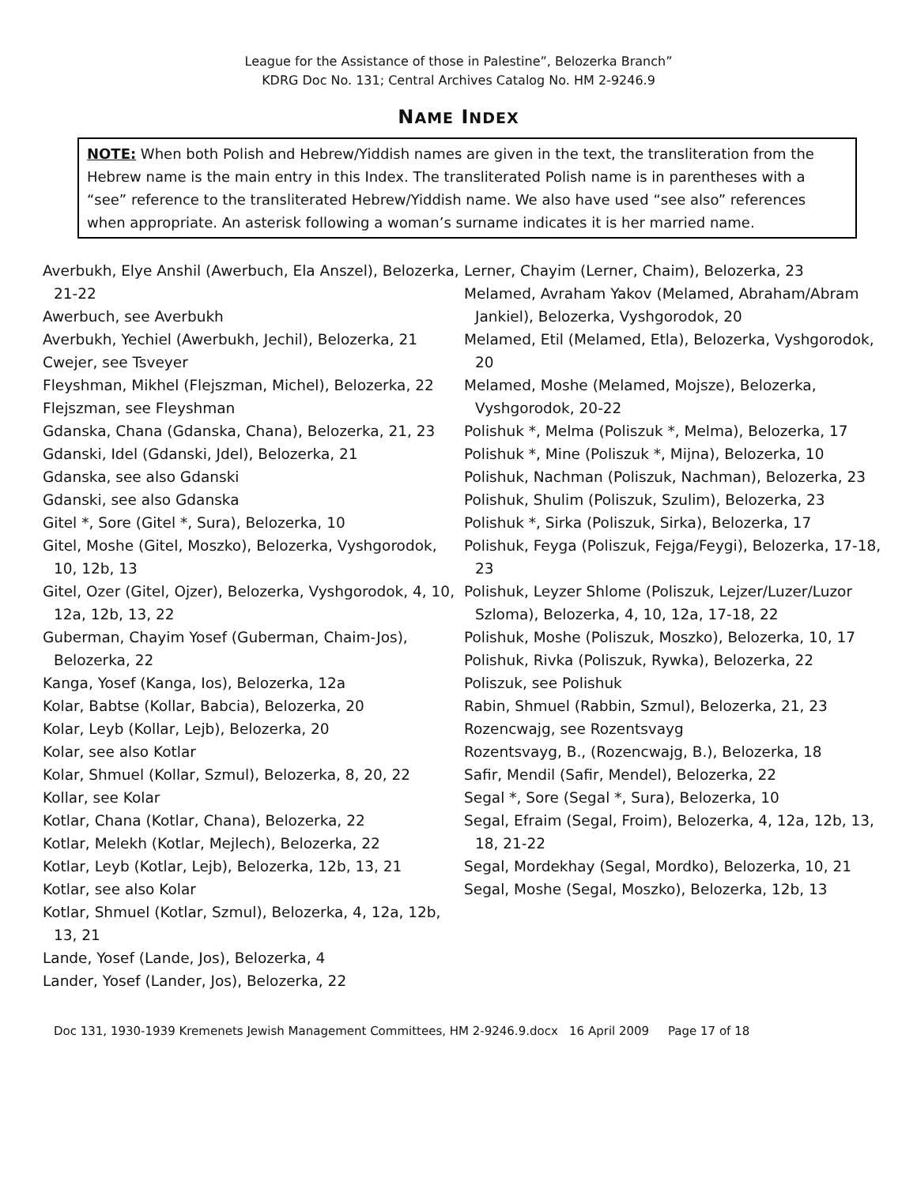League for the Assistance of those in Palestine”, Belozerka Branch”
KDRG Doc No. 131; Central Archives Catalog No. HM 2-9246.9
NAME INDEX
NOTE: When both Polish and Hebrew/Yiddish names are given in the text, the transliteration from the Hebrew name is the main entry in this Index. The transliterated Polish name is in parentheses with a “see” reference to the transliterated Hebrew/Yiddish name. We also have used “see also” references when appropriate. An asterisk following a woman’s surname indicates it is her married name.
Averbukh, Elye Anshil (Awerbuch, Ela Anszel), Belozerka, 21-22
Awerbuch, see Averbukh
Averbukh, Yechiel (Awerbukh, Jechil), Belozerka, 21
Cwejer, see Tsveyer
Fleyshman, Mikhel (Flejszman, Michel), Belozerka, 22
Flejszman, see Fleyshman
Gdanska, Chana (Gdanska, Chana), Belozerka, 21, 23
Gdanski, Idel (Gdanski, Jdel), Belozerka, 21
Gdanska, see also Gdanski
Gdanski, see also Gdanska
Gitel *, Sore (Gitel *, Sura), Belozerka, 10
Gitel, Moshe (Gitel, Moszko), Belozerka, Vyshgorodok, 10, 12b, 13
Gitel, Ozer (Gitel, Ojzer), Belozerka, Vyshgorodok, 4, 10, 12a, 12b, 13, 22
Guberman, Chayim Yosef (Guberman, Chaim-Jos), Belozerka, 22
Kanga, Yosef (Kanga, Ios), Belozerka, 12a
Kolar, Babtse (Kollar, Babcia), Belozerka, 20
Kolar, Leyb (Kollar, Lejb), Belozerka, 20
Kolar, see also Kotlar
Kolar, Shmuel (Kollar, Szmul), Belozerka, 8, 20, 22
Kollar, see Kolar
Kotlar, Chana (Kotlar, Chana), Belozerka, 22
Kotlar, Melekh (Kotlar, Mejlech), Belozerka, 22
Kotlar, Leyb (Kotlar, Lejb), Belozerka, 12b, 13, 21
Kotlar, see also Kolar
Kotlar, Shmuel (Kotlar, Szmul), Belozerka, 4, 12a, 12b, 13, 21
Lande, Yosef (Lande, Jos), Belozerka, 4
Lander, Yosef (Lander, Jos), Belozerka, 22
Lerner, Chayim (Lerner, Chaim), Belozerka, 23
Melamed, Avraham Yakov (Melamed, Abraham/Abram Jankiel), Belozerka, Vyshgorodok, 20
Melamed, Etil (Melamed, Etla), Belozerka, Vyshgorodok, 20
Melamed, Moshe (Melamed, Mojsze), Belozerka, Vyshgorodok, 20-22
Polishuk *, Melma (Poliszuk *, Melma), Belozerka, 17
Polishuk *, Mine (Poliszuk *, Mijna), Belozerka, 10
Polishuk, Nachman (Poliszuk, Nachman), Belozerka, 23
Polishuk, Shulim (Poliszuk, Szulim), Belozerka, 23
Polishuk *, Sirka (Poliszuk, Sirka), Belozerka, 17
Polishuk, Feyga (Poliszuk, Fejga/Feygi), Belozerka, 17-18, 23
Polishuk, Leyzer Shlome (Poliszuk, Lejzer/Luzer/Luzor Szloma), Belozerka, 4, 10, 12a, 17-18, 22
Polishuk, Moshe (Poliszuk, Moszko), Belozerka, 10, 17
Polishuk, Rivka (Poliszuk, Rywka), Belozerka, 22
Poliszuk, see Polishuk
Rabin, Shmuel (Rabbin, Szmul), Belozerka, 21, 23
Rozencwajg, see Rozentsvayg
Rozentsvayg, B., (Rozencwajg, B.), Belozerka, 18
Safir, Mendil (Safir, Mendel), Belozerka, 22
Segal *, Sore (Segal *, Sura), Belozerka, 10
Segal, Efraim (Segal, Froim), Belozerka, 4, 12a, 12b, 13, 18, 21-22
Segal, Mordekhay (Segal, Mordko), Belozerka, 10, 21
Segal, Moshe (Segal, Moszko), Belozerka, 12b, 13
Doc 131, 1930-1939 Kremenets Jewish Management Committees, HM 2-9246.9.docx 16 April 2009 Page 17 of 18